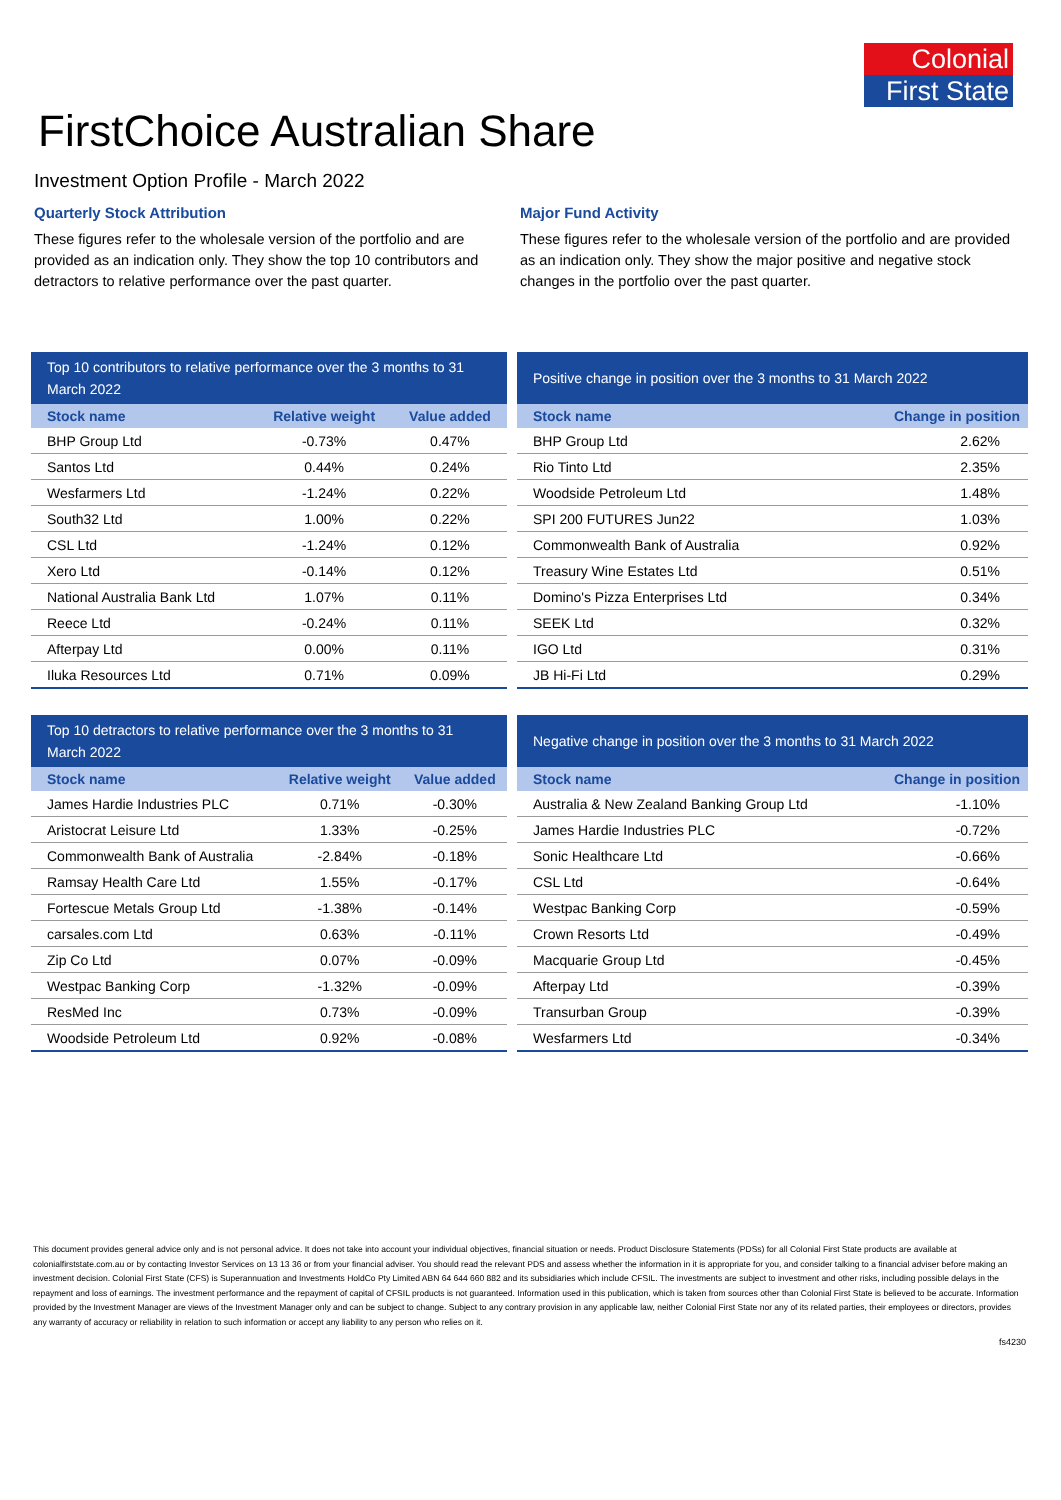Colonial
First State
FirstChoice Australian Share
Investment Option Profile - March 2022
Quarterly Stock Attribution
These figures refer to the wholesale version of the portfolio and are provided as an indication only. They show the top 10 contributors and detractors to relative performance over the past quarter.
Major Fund Activity
These figures refer to the wholesale version of the portfolio and are provided as an indication only. They show the major positive and negative stock changes in the portfolio over the past quarter.
Top 10 contributors to relative performance over the 3 months to 31 March 2022
| Stock name | Relative weight | Value added |
| --- | --- | --- |
| BHP Group Ltd | -0.73% | 0.47% |
| Santos Ltd | 0.44% | 0.24% |
| Wesfarmers Ltd | -1.24% | 0.22% |
| South32 Ltd | 1.00% | 0.22% |
| CSL Ltd | -1.24% | 0.12% |
| Xero Ltd | -0.14% | 0.12% |
| National Australia Bank Ltd | 1.07% | 0.11% |
| Reece Ltd | -0.24% | 0.11% |
| Afterpay Ltd | 0.00% | 0.11% |
| Iluka Resources Ltd | 0.71% | 0.09% |
Positive change in position over the 3 months to 31 March 2022
| Stock name | Change in position |
| --- | --- |
| BHP Group Ltd | 2.62% |
| Rio Tinto Ltd | 2.35% |
| Woodside Petroleum Ltd | 1.48% |
| SPI 200 FUTURES Jun22 | 1.03% |
| Commonwealth Bank of Australia | 0.92% |
| Treasury Wine Estates Ltd | 0.51% |
| Domino's Pizza Enterprises Ltd | 0.34% |
| SEEK Ltd | 0.32% |
| IGO Ltd | 0.31% |
| JB Hi-Fi Ltd | 0.29% |
Top 10 detractors to relative performance over the 3 months to 31 March 2022
| Stock name | Relative weight | Value added |
| --- | --- | --- |
| James Hardie Industries PLC | 0.71% | -0.30% |
| Aristocrat Leisure Ltd | 1.33% | -0.25% |
| Commonwealth Bank of Australia | -2.84% | -0.18% |
| Ramsay Health Care Ltd | 1.55% | -0.17% |
| Fortescue Metals Group Ltd | -1.38% | -0.14% |
| carsales.com Ltd | 0.63% | -0.11% |
| Zip Co Ltd | 0.07% | -0.09% |
| Westpac Banking Corp | -1.32% | -0.09% |
| ResMed Inc | 0.73% | -0.09% |
| Woodside Petroleum Ltd | 0.92% | -0.08% |
Negative change in position over the 3 months to 31 March 2022
| Stock name | Change in position |
| --- | --- |
| Australia & New Zealand Banking Group Ltd | -1.10% |
| James Hardie Industries PLC | -0.72% |
| Sonic Healthcare Ltd | -0.66% |
| CSL Ltd | -0.64% |
| Westpac Banking Corp | -0.59% |
| Crown Resorts Ltd | -0.49% |
| Macquarie Group Ltd | -0.45% |
| Afterpay Ltd | -0.39% |
| Transurban Group | -0.39% |
| Wesfarmers Ltd | -0.34% |
This document provides general advice only and is not personal advice. It does not take into account your individual objectives, financial situation or needs. Product Disclosure Statements (PDSs) for all Colonial First State products are available at colonialfirststate.com.au or by contacting Investor Services on 13 13 36 or from your financial adviser. You should read the relevant PDS and assess whether the information in it is appropriate for you, and consider talking to a financial adviser before making an investment decision. Colonial First State (CFS) is Superannuation and Investments HoldCo Pty Limited ABN 64 644 660 882 and its subsidiaries which include CFSIL. The investments are subject to investment and other risks, including possible delays in the repayment and loss of earnings. The investment performance and the repayment of capital of CFSIL products is not guaranteed. Information used in this publication, which is taken from sources other than Colonial First State is believed to be accurate. Information provided by the Investment Manager are views of the Investment Manager only and can be subject to change. Subject to any contrary provision in any applicable law, neither Colonial First State nor any of its related parties, their employees or directors, provides any warranty of accuracy or reliability in relation to such information or accept any liability to any person who relies on it.
fs4230